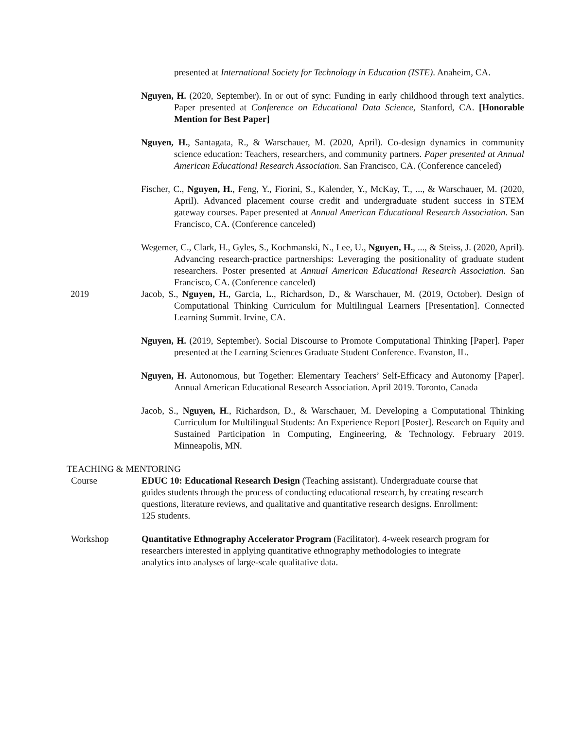presented at International Society for Technology in Education (ISTE). Anaheim, CA.
Nguyen, H. (2020, September). In or out of sync: Funding in early childhood through text analytics. Paper presented at Conference on Educational Data Science, Stanford, CA. [Honorable Mention for Best Paper]
Nguyen, H., Santagata, R., & Warschauer, M. (2020, April). Co-design dynamics in community science education: Teachers, researchers, and community partners. Paper presented at Annual American Educational Research Association. San Francisco, CA. (Conference canceled)
Fischer, C., Nguyen, H., Feng, Y., Fiorini, S., Kalender, Y., McKay, T., ..., & Warschauer, M. (2020, April). Advanced placement course credit and undergraduate student success in STEM gateway courses. Paper presented at Annual American Educational Research Association. San Francisco, CA. (Conference canceled)
Wegemer, C., Clark, H., Gyles, S., Kochmanski, N., Lee, U., Nguyen, H., ..., & Steiss, J. (2020, April). Advancing research-practice partnerships: Leveraging the positionality of graduate student researchers. Poster presented at Annual American Educational Research Association. San Francisco, CA. (Conference canceled)
2019 Jacob, S., Nguyen, H., Garcia, L., Richardson, D., & Warschauer, M. (2019, October). Design of Computational Thinking Curriculum for Multilingual Learners [Presentation]. Connected Learning Summit. Irvine, CA.
Nguyen, H. (2019, September). Social Discourse to Promote Computational Thinking [Paper]. Paper presented at the Learning Sciences Graduate Student Conference. Evanston, IL.
Nguyen, H. Autonomous, but Together: Elementary Teachers’ Self-Efficacy and Autonomy [Paper]. Annual American Educational Research Association. April 2019. Toronto, Canada
Jacob, S., Nguyen, H., Richardson, D., & Warschauer, M. Developing a Computational Thinking Curriculum for Multilingual Students: An Experience Report [Poster]. Research on Equity and Sustained Participation in Computing, Engineering, & Technology. February 2019. Minneapolis, MN.
TEACHING & MENTORING
Course EDUC 10: Educational Research Design (Teaching assistant). Undergraduate course that guides students through the process of conducting educational research, by creating research questions, literature reviews, and qualitative and quantitative research designs. Enrollment: 125 students.
Workshop Quantitative Ethnography Accelerator Program (Facilitator). 4-week research program for researchers interested in applying quantitative ethnography methodologies to integrate analytics into analyses of large-scale qualitative data.